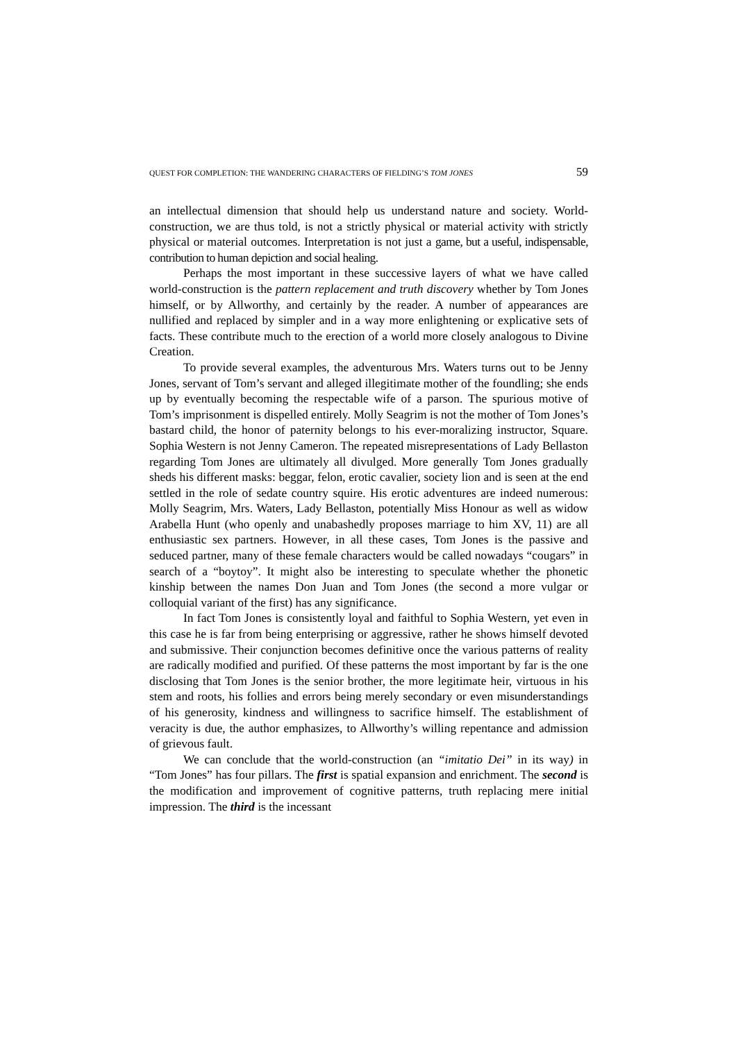QUEST FOR COMPLETION: THE WANDERING CHARACTERS OF FIELDING’S TOM JONES 59
an intellectual dimension that should help us understand nature and society. World-construction, we are thus told, is not a strictly physical or material activity with strictly physical or material outcomes. Interpretation is not just a game, but a useful, indispensable, contribution to human depiction and social healing.
Perhaps the most important in these successive layers of what we have called world-construction is the pattern replacement and truth discovery whether by Tom Jones himself, or by Allworthy, and certainly by the reader. A number of appearances are nullified and replaced by simpler and in a way more enlightening or explicative sets of facts. These contribute much to the erection of a world more closely analogous to Divine Creation.
To provide several examples, the adventurous Mrs. Waters turns out to be Jenny Jones, servant of Tom’s servant and alleged illegitimate mother of the foundling; she ends up by eventually becoming the respectable wife of a parson. The spurious motive of Tom’s imprisonment is dispelled entirely. Molly Seagrim is not the mother of Tom Jones’s bastard child, the honor of paternity belongs to his ever-moralizing instructor, Square. Sophia Western is not Jenny Cameron. The repeated misrepresentations of Lady Bellaston regarding Tom Jones are ultimately all divulged. More generally Tom Jones gradually sheds his different masks: beggar, felon, erotic cavalier, society lion and is seen at the end settled in the role of sedate country squire. His erotic adventures are indeed numerous: Molly Seagrim, Mrs. Waters, Lady Bellaston, potentially Miss Honour as well as widow Arabella Hunt (who openly and unabashedly proposes marriage to him XV, 11) are all enthusiastic sex partners. However, in all these cases, Tom Jones is the passive and seduced partner, many of these female characters would be called nowadays “cougars” in search of a “boytoy”. It might also be interesting to speculate whether the phonetic kinship between the names Don Juan and Tom Jones (the second a more vulgar or colloquial variant of the first) has any significance.
In fact Tom Jones is consistently loyal and faithful to Sophia Western, yet even in this case he is far from being enterprising or aggressive, rather he shows himself devoted and submissive. Their conjunction becomes definitive once the various patterns of reality are radically modified and purified. Of these patterns the most important by far is the one disclosing that Tom Jones is the senior brother, the more legitimate heir, virtuous in his stem and roots, his follies and errors being merely secondary or even misunderstandings of his generosity, kindness and willingness to sacrifice himself. The establishment of veracity is due, the author emphasizes, to Allworthy’s willing repentance and admission of grievous fault.
We can conclude that the world-construction (an “imitatio Dei” in its way) in “Tom Jones” has four pillars. The first is spatial expansion and enrichment. The second is the modification and improvement of cognitive patterns, truth replacing mere initial impression. The third is the incessant